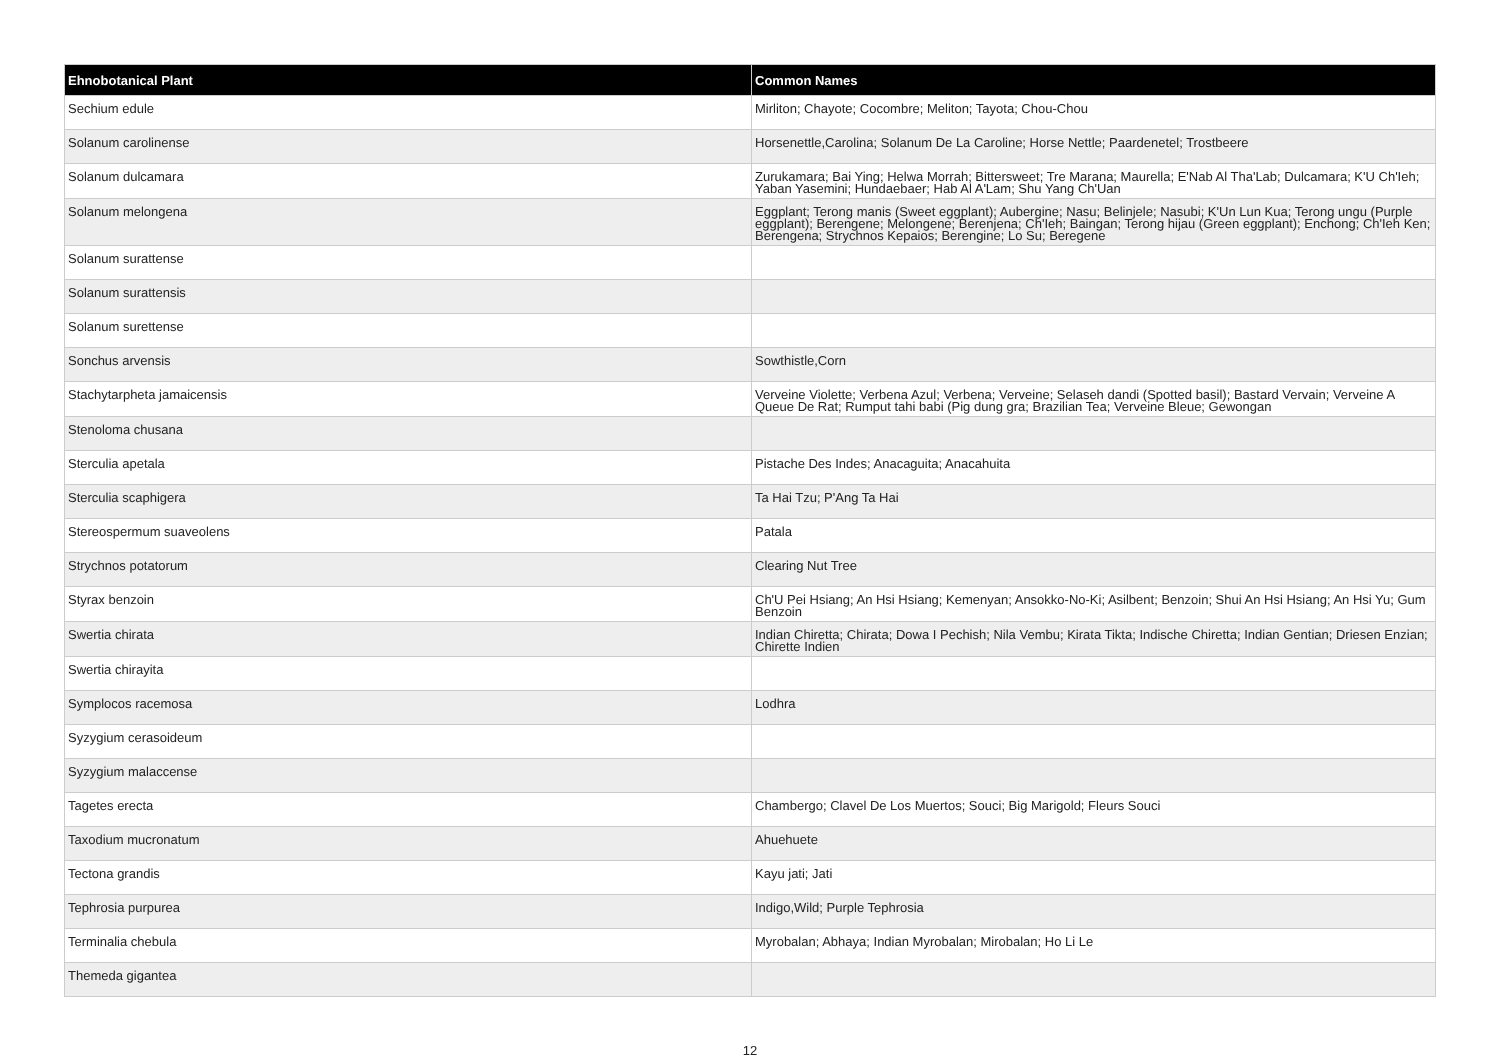| Ehnobotanical Plant | Common Names |
| --- | --- |
| Sechium edule | Mirliton; Chayote; Cocombre; Meliton; Tayota; Chou-Chou |
| Solanum carolinense | Horsenettle,Carolina; Solanum De La Caroline; Horse Nettle; Paardenetel; Trostbeere |
| Solanum dulcamara | Zurukamara; Bai Ying; Helwa Morrah; Bittersweet; Tre Marana; Maurella; E'Nab Al Tha'Lab; Dulcamara; K'U Ch'Ieh; Yaban Yasemini; Hundaebaer; Hab Al A'Lam; Shu Yang Ch'Uan |
| Solanum melongena | Eggplant; Terong manis (Sweet eggplant); Aubergine; Nasu; Belinjele; Nasubi; K'Un Lun Kua; Terong ungu (Purple eggplant); Berengene; Melongene; Berenjena; Ch'Ieh; Baingan; Terong hijau (Green eggplant); Enchong; Ch'Ieh Ken; Berengena; Strychnos Kepaios; Berengine; Lo Su; Beregene |
| Solanum surattense | |
| Solanum surattensis | |
| Solanum surettense | |
| Sonchus arvensis | Sowthistle,Corn |
| Stachytarpheta jamaicensis | Verveine Violette; Verbena Azul; Verbena; Verveine; Selaseh dandi (Spotted basil); Bastard Vervain; Verveine A Queue De Rat; Rumput tahi babi (Pig dung gra; Brazilian Tea; Verveine Bleue; Gewongan |
| Stenoloma chusana | |
| Sterculia apetala | Pistache Des Indes; Anacaguita; Anacahuita |
| Sterculia scaphigera | Ta Hai Tzu; P'Ang Ta Hai |
| Stereospermum suaveolens | Patala |
| Strychnos potatorum | Clearing Nut Tree |
| Styrax benzoin | Ch'U Pei Hsiang; An Hsi Hsiang; Kemenyan; Ansokko-No-Ki; Asilbent; Benzoin; Shui An Hsi Hsiang; An Hsi Yu; Gum Benzoin |
| Swertia chirata | Indian Chiretta; Chirata; Dowa I Pechish; Nila Vembu; Kirata Tikta; Indische Chiretta; Indian Gentian; Driesen Enzian; Chirette Indien |
| Swertia chirayita | |
| Symplocos racemosa | Lodhra |
| Syzygium cerasoideum | |
| Syzygium malaccense | |
| Tagetes erecta | Chambergo; Clavel De Los Muertos; Souci; Big Marigold; Fleurs Souci |
| Taxodium mucronatum | Ahuehuete |
| Tectona grandis | Kayu jati; Jati |
| Tephrosia purpurea | Indigo,Wild; Purple Tephrosia |
| Terminalia chebula | Myrobalan; Abhaya; Indian Myrobalan; Mirobalan; Ho Li Le |
| Themeda gigantea | |
12